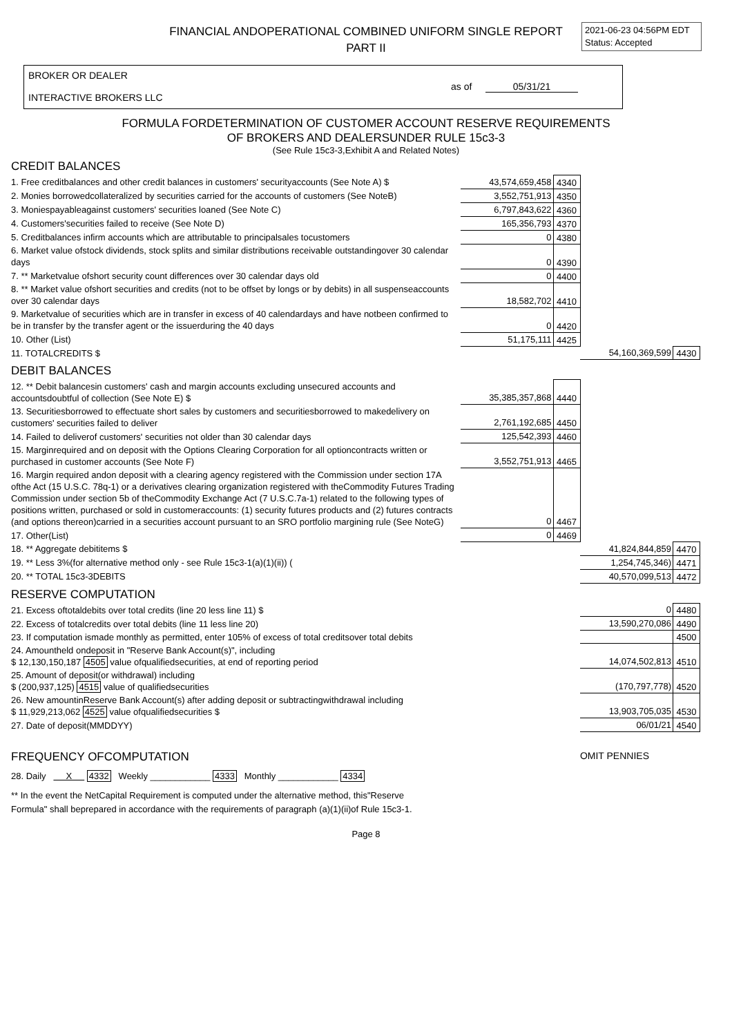FINANCIAL ANDOPERATIONAL COMBINED UNIFORM SINGLE REPORT
PART II
2021-06-23 04:56PM EDT
Status: Accepted
BROKER OR DEALER
INTERACTIVE BROKERS LLC
as of 05/31/21
FORMULA FORDETERMINATION OF CUSTOMER ACCOUNT RESERVE REQUIREMENTS
OF BROKERS AND DEALERSUNDER RULE 15c3-3
(See Rule 15c3-3,Exhibit A and Related Notes)
CREDIT BALANCES
| 1. Free creditbalances and other credit balances in customers' securityaccounts (See Note A) $ | 43,574,659,458 | 4340 | | |
| 2. Monies borrowedcollateralized by securities carried for the accounts of customers (See NoteB) | 3,552,751,913 | 4350 | | |
| 3. Moniespayableagainst customers' securities loaned (See Note C) | 6,797,843,622 | 4360 | | |
| 4. Customers'securities failed to receive (See Note D) | 165,356,793 | 4370 | | |
| 5. Creditbalances infirm accounts which are attributable to principalsales tocustomers | 0 | 4380 | | |
| 6. Market value ofstock dividends, stock splits and similar distributions receivable outstandingover 30 calendar days | 0 | 4390 | | |
| 7. ** Marketvalue ofshort security count differences over 30 calendar days old | 0 | 4400 | | |
| 8. ** Market value ofshort securities and credits (not to be offset by longs or by debits) in all suspenseaccounts over 30 calendar days | 18,582,702 | 4410 | | |
| 9. Marketvalue of securities which are in transfer in excess of 40 calendardays and have notbeen confirmed to be in transfer by the transfer agent or the issuerduring the 40 days | 0 | 4420 | | |
| 10. Other (List) | 51,175,111 | 4425 | | |
| 11. TOTALCREDITS $ | | | 54,160,369,599 | 4430 |
DEBIT BALANCES
| 12. ** Debit balancesin customers' cash and margin accounts excluding unsecured accounts and accountsdoubtful of collection (See Note E) $ | 35,385,357,868 | 4440 | | |
| 13. Securitiesborrowed to effectuate short sales by customers and securitiesborrowed to makedelivery on customers' securities failed to deliver | 2,761,192,685 | 4450 | | |
| 14. Failed to deliverof customers' securities not older than 30 calendar days | 125,542,393 | 4460 | | |
| 15. Marginrequired and on deposit with the Options Clearing Corporation for all optioncontracts written or purchased in customer accounts (See Note F) | 3,552,751,913 | 4465 | | |
| 16. Margin required andon deposit with a clearing agency registered with the Commission under section 17A ofthe Act (15 U.S.C. 78q-1) or a derivatives clearing organization registered with theCommodity Futures Trading Commission under section 5b of theCommodity Exchange Act (7 U.S.C.7a-1) related to the following types of positions written, purchased or sold in customeraccounts: (1) security futures products and (2) futures contracts (and options thereon)carried in a securities account pursuant to an SRO portfolio margining rule (See NoteG) | 0 | 4467 | | |
| 17. Other(List) | 0 | 4469 | | |
| 18. ** Aggregate debititems $ | | | 41,824,844,859 | 4470 |
| 19. ** Less 3%(for alternative method only - see Rule 15c3-1(a)(1)(ii)) ( | | | 1,254,745,346) | 4471 |
| 20. ** TOTAL 15c3-3DEBITS | | | 40,570,099,513 | 4472 |
RESERVE COMPUTATION
| 21. Excess oftotaldebits over total credits (line 20 less line 11) $ | 0 | 4480 |
| 22. Excess of totalcredits over total debits (line 11 less line 20) | 13,590,270,086 | 4490 |
| 23. If computation ismade monthly as permitted, enter 105% of excess of total creditsover total debits | | 4500 |
| 24. Amountheld ondeposit in "Reserve Bank Account(s)", including $ 12,130,150,187 4505 value ofqualifiedsecurities, at end of reporting period | 14,074,502,813 | 4510 |
| 25. Amount of deposit(or withdrawal) including $ (200,937,125) 4515 value of qualifiedsecurities | (170,797,778) | 4520 |
| 26. New amountinReserve Bank Account(s) after adding deposit or subtractingwithdrawal including $ 11,929,213,062 4525 value ofqualifiedsecurities $ | 13,903,705,035 | 4530 |
| 27. Date of deposit(MMDDYY) | 06/01/21 | 4540 |
FREQUENCY OFCOMPUTATION OMIT PENNIES
28. Daily X 4332 Weekly ____________ 4333 Monthly ____________ 4334
** In the event the NetCapital Requirement is computed under the alternative method, this"Reserve
Formula" shall beprepared in accordance with the requirements of paragraph (a)(1)(ii)of Rule 15c3-1.
Page 8